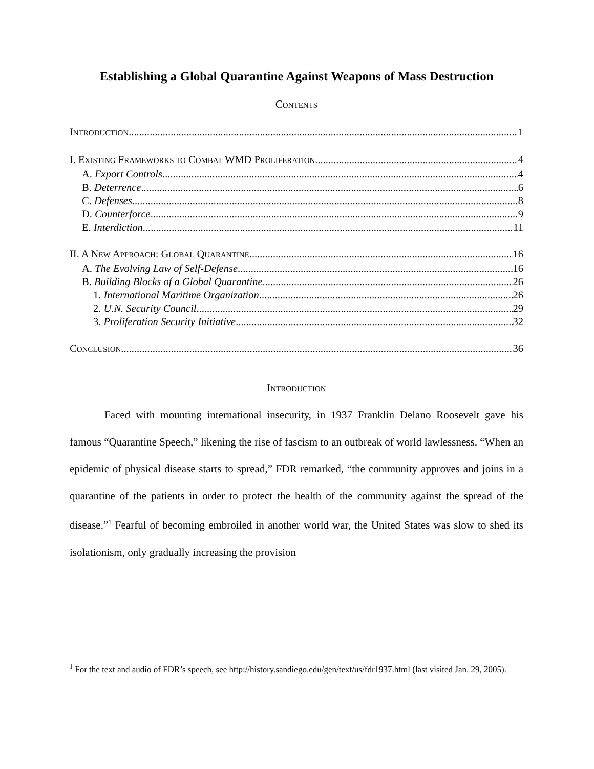Establishing a Global Quarantine Against Weapons of Mass Destruction
CONTENTS
INTRODUCTION 1
I. EXISTING FRAMEWORKS TO COMBAT WMD PROLIFERATION 4
A. Export Controls 4
B. Deterrence 6
C. Defenses 8
D. Counterforce 9
E. Interdiction 11
II. A NEW APPROACH: GLOBAL QUARANTINE 16
A. The Evolving Law of Self-Defense 16
B. Building Blocks of a Global Quarantine 26
1. International Maritime Organization 26
2. U.N. Security Council 29
3. Proliferation Security Initiative 32
CONCLUSION 36
INTRODUCTION
Faced with mounting international insecurity, in 1937 Franklin Delano Roosevelt gave his famous “Quarantine Speech,” likening the rise of fascism to an outbreak of world lawlessness. “When an epidemic of physical disease starts to spread,” FDR remarked, “the community approves and joins in a quarantine of the patients in order to protect the health of the community against the spread of the disease.”<sup>1</sup> Fearful of becoming embroiled in another world war, the United States was slow to shed its isolationism, only gradually increasing the provision
<sup>1</sup> For the text and audio of FDR’s speech, see http://history.sandiego.edu/gen/text/us/fdr1937.html (last visited Jan. 29, 2005).